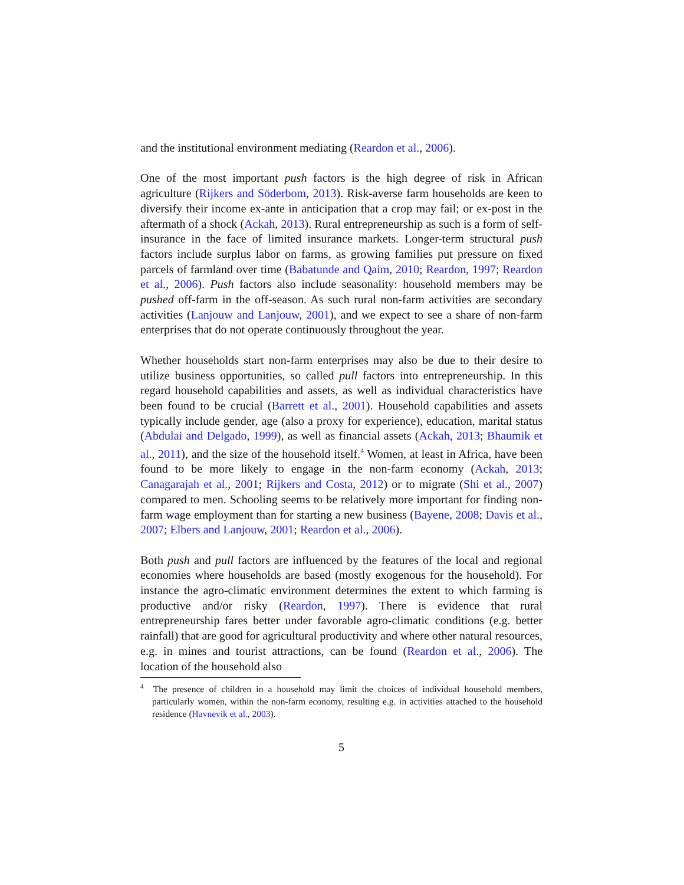and the institutional environment mediating (Reardon et al., 2006).
One of the most important push factors is the high degree of risk in African agriculture (Rijkers and Söderbom, 2013). Risk-averse farm households are keen to diversify their income ex-ante in anticipation that a crop may fail; or ex-post in the aftermath of a shock (Ackah, 2013). Rural entrepreneurship as such is a form of self-insurance in the face of limited insurance markets. Longer-term structural push factors include surplus labor on farms, as growing families put pressure on fixed parcels of farmland over time (Babatunde and Qaim, 2010; Reardon, 1997; Reardon et al., 2006). Push factors also include seasonality: household members may be pushed off-farm in the off-season. As such rural non-farm activities are secondary activities (Lanjouw and Lanjouw, 2001), and we expect to see a share of non-farm enterprises that do not operate continuously throughout the year.
Whether households start non-farm enterprises may also be due to their desire to utilize business opportunities, so called pull factors into entrepreneurship. In this regard household capabilities and assets, as well as individual characteristics have been found to be crucial (Barrett et al., 2001). Household capabilities and assets typically include gender, age (also a proxy for experience), education, marital status (Abdulai and Delgado, 1999), as well as financial assets (Ackah, 2013; Bhaumik et al., 2011), and the size of the household itself.<sup>4</sup> Women, at least in Africa, have been found to be more likely to engage in the non-farm economy (Ackah, 2013; Canagarajah et al., 2001; Rijkers and Costa, 2012) or to migrate (Shi et al., 2007) compared to men. Schooling seems to be relatively more important for finding non-farm wage employment than for starting a new business (Bayene, 2008; Davis et al., 2007; Elbers and Lanjouw, 2001; Reardon et al., 2006).
Both push and pull factors are influenced by the features of the local and regional economies where households are based (mostly exogenous for the household). For instance the agro-climatic environment determines the extent to which farming is productive and/or risky (Reardon, 1997). There is evidence that rural entrepreneurship fares better under favorable agro-climatic conditions (e.g. better rainfall) that are good for agricultural productivity and where other natural resources, e.g. in mines and tourist attractions, can be found (Reardon et al., 2006). The location of the household also
<sup>4</sup> The presence of children in a household may limit the choices of individual household members, particularly women, within the non-farm economy, resulting e.g. in activities attached to the household residence (Havnevik et al., 2003).
5